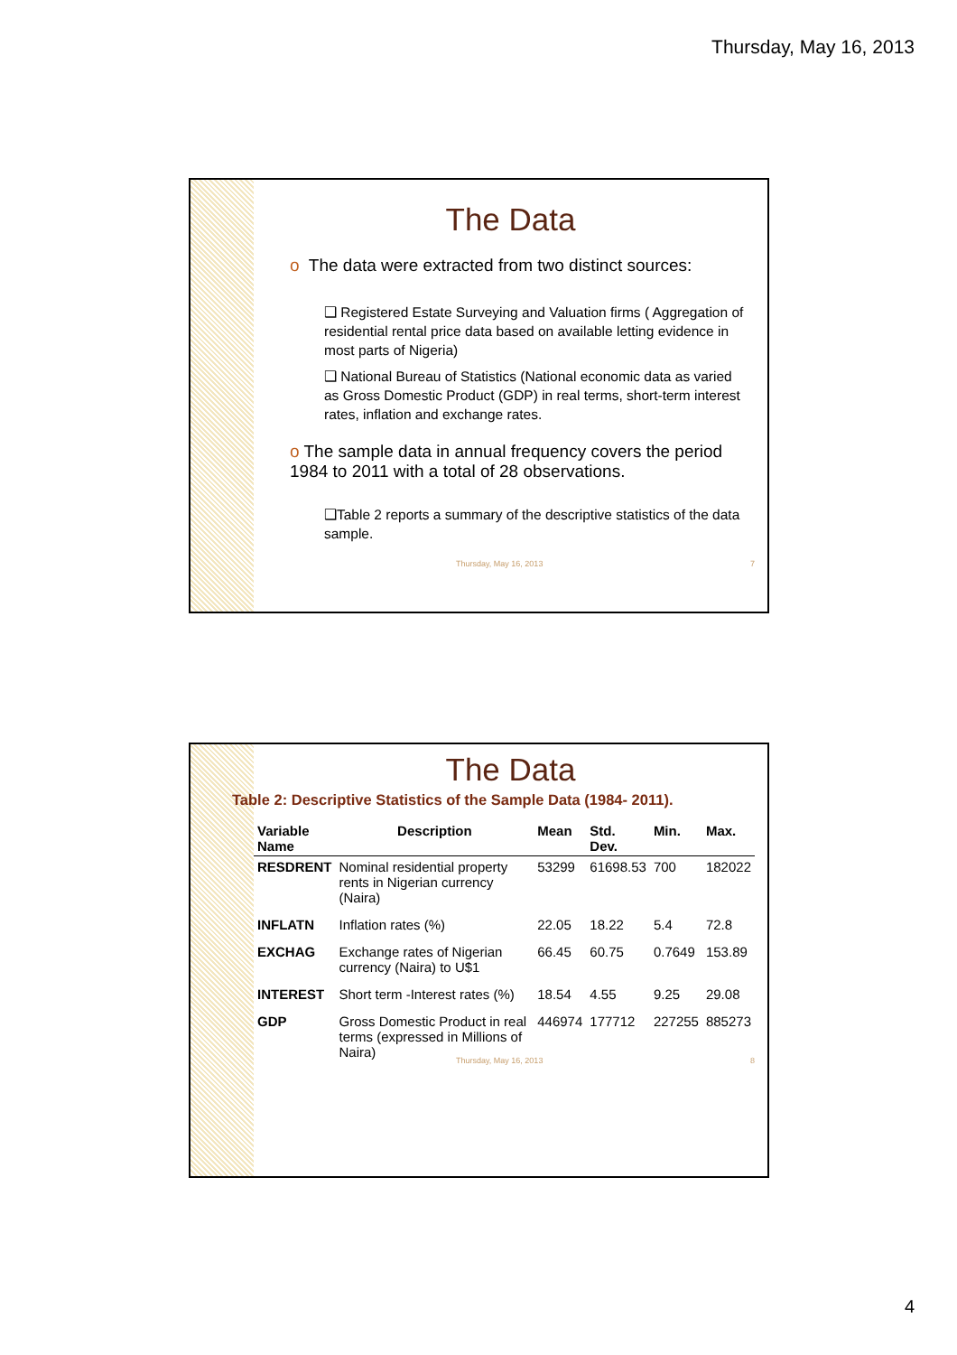Thursday, May 16, 2013
The Data
o The data were extracted from two distinct sources:
❑ Registered Estate Surveying and Valuation firms ( Aggregation of residential rental price data based on available letting evidence in most parts of Nigeria)
❑ National Bureau of Statistics (National economic data as varied as Gross Domestic Product (GDP) in real terms, short-term interest rates, inflation and exchange rates.
o The sample data in annual frequency covers the period 1984 to 2011 with a total of 28 observations.
❑Table 2 reports a summary of the descriptive statistics of the data sample.
Thursday, May 16, 2013 7
The Data
Table 2: Descriptive Statistics of the Sample Data (1984- 2011).
| Variable Name | Description | Mean | Std. Dev. | Min. | Max. |
| --- | --- | --- | --- | --- | --- |
| RESDRENT | Nominal residential property rents in Nigerian currency (Naira) | 53299 | 61698.53 | 700 | 182022 |
| INFLATN | Inflation rates (%) | 22.05 | 18.22 | 5.4 | 72.8 |
| EXCHAG | Exchange rates of Nigerian currency (Naira) to U$1 | 66.45 | 60.75 | 0.7649 | 153.89 |
| INTEREST | Short term -Interest rates (%) | 18.54 | 4.55 | 9.25 | 29.08 |
| GDP | Gross Domestic Product in real terms (expressed in Millions of Naira) | 446974 | 177712 | 227255 | 885273 |
Thursday, May 16, 2013 8
4